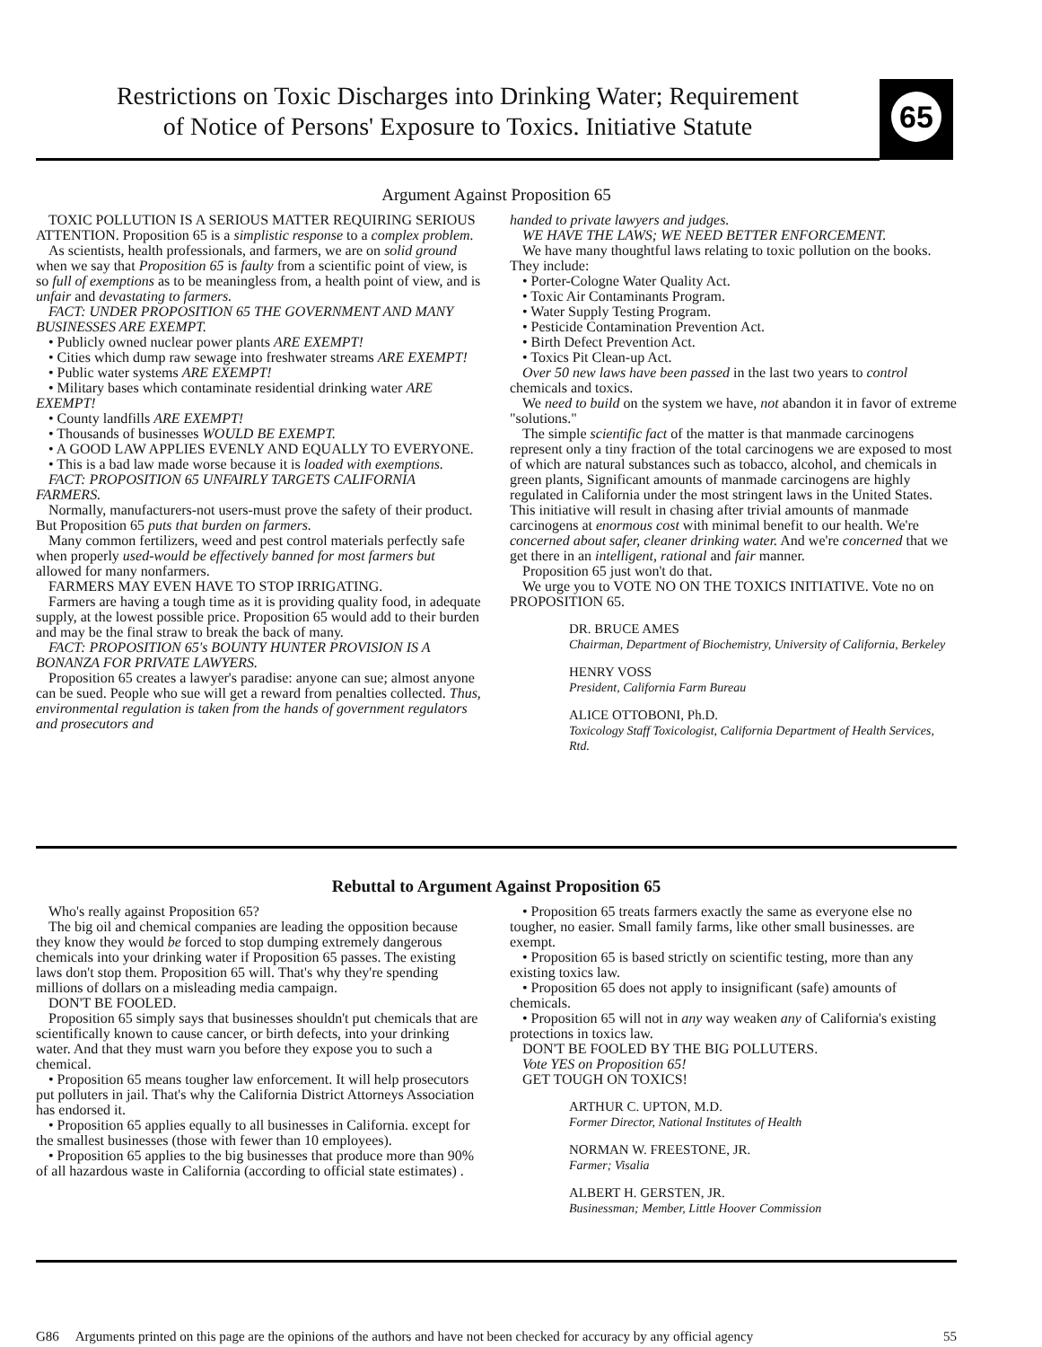Restrictions on Toxic Discharges into Drinking Water; Requirement
of Notice of Persons' Exposure to Toxics. Initiative Statute
65
Argument Against Proposition 65
TOXIC POLLUTION IS A SERIOUS MATTER REQUIRING SERIOUS ATTENTION. Proposition 65 is a simplistic response to a complex problem.
As scientists, health professionals, and farmers, we are on solid ground when we say that Proposition 65 is faulty from a scientific point of view, is so full of exemptions as to be meaningless from, a health point of view, and is unfair and devastating to farmers.
FACT: UNDER PROPOSITION 65 THE GOVERNMENT AND MANY BUSINESSES ARE EXEMPT.
• Publicly owned nuclear power plants ARE EXEMPT!
• Cities which dump raw sewage into freshwater streams ARE EXEMPT!
• Public water systems ARE EXEMPT!
• Military bases which contaminate residential drinking water ARE EXEMPT!
• County landfills ARE EXEMPT!
• Thousands of businesses WOULD BE EXEMPT.
• A GOOD LAW APPLIES EVENLY AND EQUALLY TO EVERYONE.
• This is a bad law made worse because it is loaded with exemptions.
FACT: PROPOSITION 65 UNFAIRLY TARGETS CALIFORNIA FARMERS.
Normally, manufacturers-not users-must prove the safety of their product. But Proposition 65 puts that burden on farmers.
Many common fertilizers, weed and pest control materials perfectly safe when properly used-would be effectively banned for most farmers but allowed for many nonfarmers.
FARMERS MAY EVEN HAVE TO STOP IRRIGATING.
Farmers are having a tough time as it is providing quality food, in adequate supply, at the lowest possible price. Proposition 65 would add to their burden and may be the final straw to break the back of many.
FACT: PROPOSITION 65's BOUNTY HUNTER PROVISION IS A BONANZA FOR PRIVATE LAWYERS.
Proposition 65 creates a lawyer's paradise: anyone can sue; almost anyone can be sued. People who sue will get a reward from penalties collected. Thus, environmental regulation is taken from the hands of government regulators and prosecutors and
handed to private lawyers and judges.
WE HAVE THE LAWS; WE NEED BETTER ENFORCEMENT.
We have many thoughtful laws relating to toxic pollution on the books. They include:
• Porter-Cologne Water Quality Act.
• Toxic Air Contaminants Program.
• Water Supply Testing Program.
• Pesticide Contamination Prevention Act.
• Birth Defect Prevention Act.
• Toxics Pit Clean-up Act.
Over 50 new laws have been passed in the last two years to control chemicals and toxics.
We need to build on the system we have, not abandon it in favor of extreme "solutions."
The simple scientific fact of the matter is that manmade carcinogens represent only a tiny fraction of the total carcinogens we are exposed to most of which are natural substances such as tobacco, alcohol, and chemicals in green plants, Significant amounts of manmade carcinogens are highly regulated in California under the most stringent laws in the United States. This initiative will result in chasing after trivial amounts of manmade carcinogens at enormous cost with minimal benefit to our health. We're concerned about safer, cleaner drinking water. And we're concerned that we get there in an intelligent, rational and fair manner.
Proposition 65 just won't do that.
We urge you to VOTE NO ON THE TOXICS INITIATIVE. Vote no on PROPOSITION 65.
DR. BRUCE AMES
Chairman, Department of Biochemistry, University of California, Berkeley
HENRY VOSS
President, California Farm Bureau
ALICE OTTOBONI, Ph.D.
Toxicology Staff Toxicologist, California Department of Health Services, Rtd.
Rebuttal to Argument Against Proposition 65
Who's really against Proposition 65?
The big oil and chemical companies are leading the opposition because they know they would be forced to stop dumping extremely dangerous chemicals into your drinking water if Proposition 65 passes. The existing laws don't stop them. Proposition 65 will. That's why they're spending millions of dollars on a misleading media campaign.
DON'T BE FOOLED.
Proposition 65 simply says that businesses shouldn't put chemicals that are scientifically known to cause cancer, or birth defects, into your drinking water. And that they must warn you before they expose you to such a chemical.
• Proposition 65 means tougher law enforcement. It will help prosecutors put polluters in jail. That's why the California District Attorneys Association has endorsed it.
• Proposition 65 applies equally to all businesses in California. except for the smallest businesses (those with fewer than 10 employees).
• Proposition 65 applies to the big businesses that produce more than 90% of all hazardous waste in California (according to official state estimates) .
• Proposition 65 treats farmers exactly the same as everyone else no tougher, no easier. Small family farms, like other small businesses. are exempt.
• Proposition 65 is based strictly on scientific testing, more than any existing toxics law.
• Proposition 65 does not apply to insignificant (safe) amounts of chemicals.
• Proposition 65 will not in any way weaken any of California's existing protections in toxics law.
DON'T BE FOOLED BY THE BIG POLLUTERS.
Vote YES on Proposition 65!
GET TOUGH ON TOXICS!
ARTHUR C. UPTON, M.D.
Former Director, National Institutes of Health
NORMAN W. FREESTONE, JR.
Farmer; Visalia
ALBERT H. GERSTEN, JR.
Businessman; Member, Little Hoover Commission
G86 Arguments printed on this page are the opinions of the authors and have not been checked for accuracy by any official agency 55